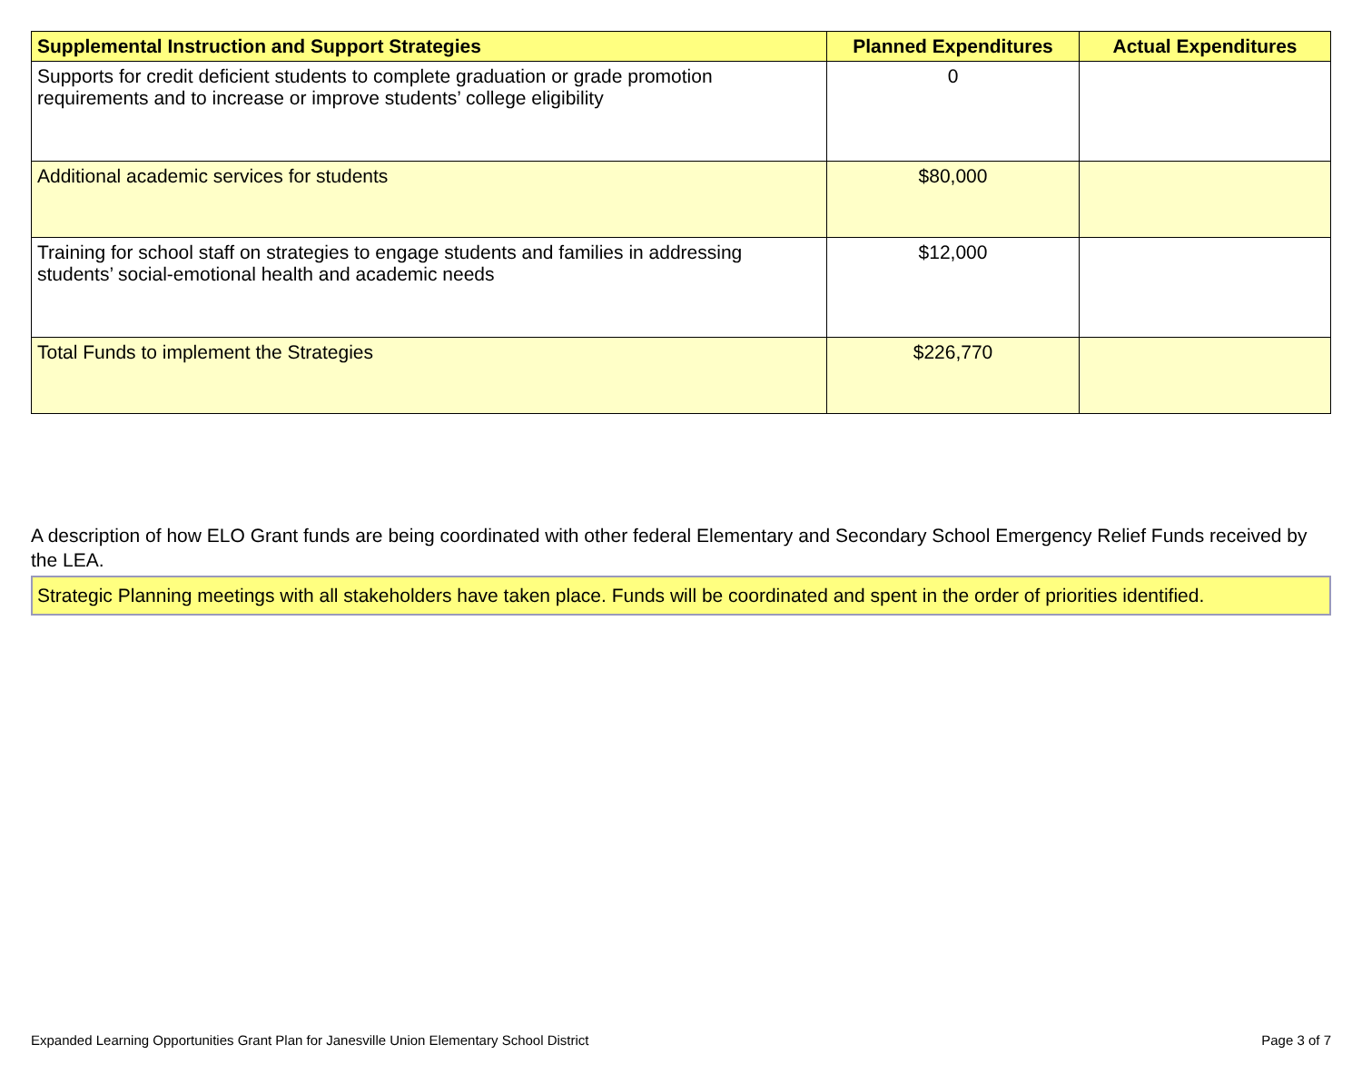| Supplemental Instruction and Support Strategies | Planned Expenditures | Actual Expenditures |
| --- | --- | --- |
| Supports for credit deficient students to complete graduation or grade promotion requirements and to increase or improve students’ college eligibility | 0 | |
| Additional academic services for students | $80,000 | |
| Training for school staff on strategies to engage students and families in addressing students’ social-emotional health and academic needs | $12,000 | |
| Total Funds to implement the Strategies | $226,770 | |
A description of how ELO Grant funds are being coordinated with other federal Elementary and Secondary School Emergency Relief Funds received by the LEA.
Strategic Planning meetings with all stakeholders have taken place. Funds will be coordinated and spent in the order of priorities identified.
Expanded Learning Opportunities Grant Plan for Janesville Union Elementary School District Page 3 of 7